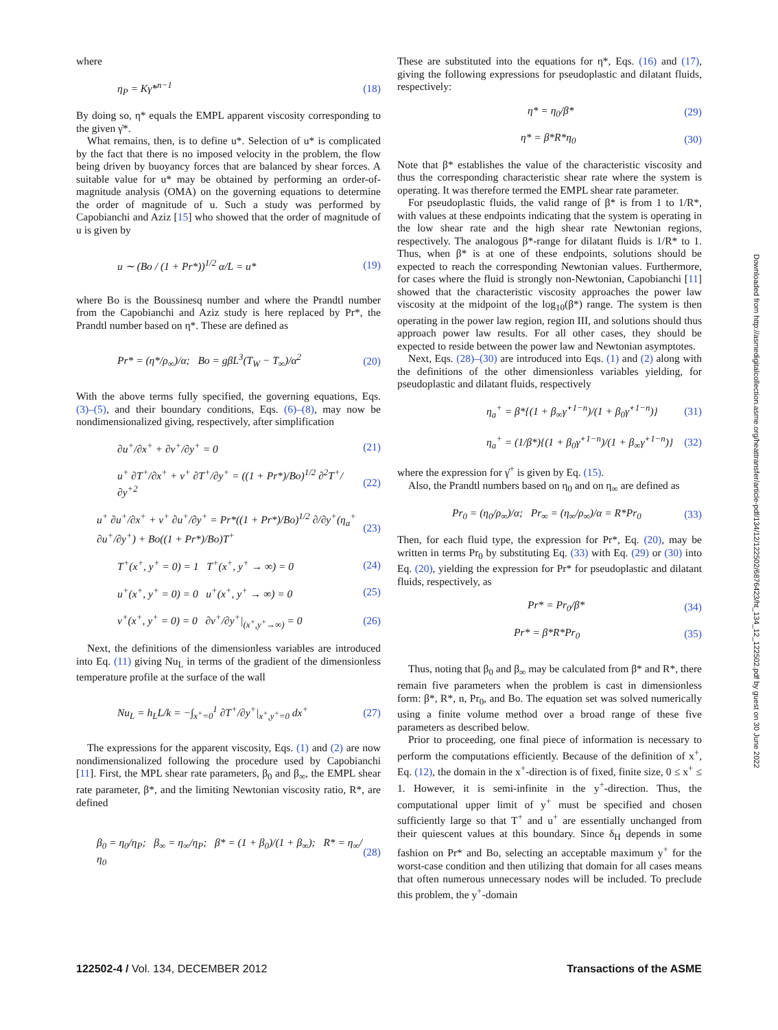where
η<sub>P</sub> = Kγ̇*<sup>n−1</sup> (18)
By doing so, η* equals the EMPL apparent viscosity corresponding to the given γ̇*.
What remains, then, is to define u*. Selection of u* is complicated by the fact that there is no imposed velocity in the problem, the flow being driven by buoyancy forces that are balanced by shear forces. A suitable value for u* may be obtained by performing an order-of-magnitude analysis (OMA) on the governing equations to determine the order of magnitude of u. Such a study was performed by Capobianchi and Aziz [15] who showed that the order of magnitude of u is given by
u ∼ (Bo / (1 + Pr*))<sup>1/2</sup> α/L = u* (19)
where Bo is the Boussinesq number and where the Prandtl number from the Capobianchi and Aziz study is here replaced by Pr*, the Prandtl number based on η*. These are defined as
Pr* = (η*/ρ<sub>∞</sub>)/α; Bo = gβL<sup>3</sup>(T<sub>W</sub> − T<sub>∞</sub>)/α<sup>2</sup> (20)
With the above terms fully specified, the governing equations, Eqs. (3)–(5), and their boundary conditions, Eqs. (6)–(8), may now be nondimensionalized giving, respectively, after simplification
∂u<sup>+</sup>/∂x<sup>+</sup> + ∂v<sup>+</sup>/∂y<sup>+</sup> = 0 (21)
u<sup>+</sup> ∂T<sup>+</sup>/∂x<sup>+</sup> + v<sup>+</sup> ∂T<sup>+</sup>/∂y<sup>+</sup> = ((1 + Pr*)/Bo)<sup>1/2</sup> ∂<sup>2</sup>T<sup>+</sup>/∂y<sup>+2</sup> (22)
u<sup>+</sup> ∂u<sup>+</sup>/∂x<sup>+</sup> + v<sup>+</sup> ∂u<sup>+</sup>/∂y<sup>+</sup> = Pr*((1 + Pr*)/Bo)<sup>1/2</sup> ∂/∂y<sup>+</sup>(η<sub>a</sub><sup>+</sup> ∂u<sup>+</sup>/∂y<sup>+</sup>) + Bo((1 + Pr*)/Bo)T<sup>+</sup> (23)
T<sup>+</sup>(x<sup>+</sup>, y<sup>+</sup> = 0) = 1 T<sup>+</sup>(x<sup>+</sup>, y<sup>+</sup> → ∞) = 0 (24)
u<sup>+</sup>(x<sup>+</sup>, y<sup>+</sup> = 0) = 0 u<sup>+</sup>(x<sup>+</sup>, y<sup>+</sup> → ∞) = 0 (25)
v<sup>+</sup>(x<sup>+</sup>, y<sup>+</sup> = 0) = 0 ∂v<sup>+</sup>/∂y<sup>+</sup>|<sub>(x<sup>+</sup>,y<sup>+</sup>→∞)</sub> = 0 (26)
Next, the definitions of the dimensionless variables are introduced into Eq. (11) giving Nu<sub>L</sub> in terms of the gradient of the dimensionless temperature profile at the surface of the wall
Nu<sub>L</sub> = h<sub>L</sub>L/k = −∫<sub>x<sup>+</sup>=0</sub><sup>1</sup> ∂T<sup>+</sup>/∂y<sup>+</sup>|<sub>x<sup>+</sup>,y<sup>+</sup>=0</sub> dx<sup>+</sup> (27)
The expressions for the apparent viscosity, Eqs. (1) and (2) are now nondimensionalized following the procedure used by Capobianchi [11]. First, the MPL shear rate parameters, β<sub>0</sub> and β<sub>∞</sub>, the EMPL shear rate parameter, β*, and the limiting Newtonian viscosity ratio, R*, are defined
β<sub>0</sub> = η<sub>0</sub>/η<sub>P</sub>; β<sub>∞</sub> = η<sub>∞</sub>/η<sub>P</sub>; β* = (1 + β<sub>0</sub>)/(1 + β<sub>∞</sub>); R* = η<sub>∞</sub>/η<sub>0</sub> (28)
These are substituted into the equations for η*, Eqs. (16) and (17), giving the following expressions for pseudoplastic and dilatant fluids, respectively:
η* = η<sub>0</sub>/β* (29)
η* = β*R*η<sub>0</sub> (30)
Note that β* establishes the value of the characteristic viscosity and thus the corresponding characteristic shear rate where the system is operating. It was therefore termed the EMPL shear rate parameter.
For pseudoplastic fluids, the valid range of β* is from 1 to 1/R*, with values at these endpoints indicating that the system is operating in the low shear rate and the high shear rate Newtonian regions, respectively. The analogous β*-range for dilatant fluids is 1/R* to 1. Thus, when β* is at one of these endpoints, solutions should be expected to reach the corresponding Newtonian values. Furthermore, for cases where the fluid is strongly non-Newtonian, Capobianchi [11] showed that the characteristic viscosity approaches the power law viscosity at the midpoint of the log<sub>10</sub>(β*) range. The system is then operating in the power law region, region III, and solutions should thus approach power law results. For all other cases, they should be expected to reside between the power law and Newtonian asymptotes.
Next, Eqs. (28)–(30) are introduced into Eqs. (1) and (2) along with the definitions of the other dimensionless variables yielding, for pseudoplastic and dilatant fluids, respectively
η<sub>a</sub><sup>+</sup> = β*{(1 + β<sub>∞</sub>γ̇<sup>+1−n</sup>)/(1 + β<sub>0</sub>γ̇<sup>+1−n</sup>)} (31)
η<sub>a</sub><sup>+</sup> = (1/β*){(1 + β<sub>0</sub>γ̇<sup>+1−n</sup>)/(1 + β<sub>∞</sub>γ̇<sup>+1−n</sup>)} (32)
where the expression for γ̇<sup>+</sup> is given by Eq. (15).
Also, the Prandtl numbers based on η<sub>0</sub> and on η<sub>∞</sub> are defined as
Pr<sub>0</sub> = (η<sub>0</sub>/ρ<sub>∞</sub>)/α; Pr<sub>∞</sub> = (η<sub>∞</sub>/ρ<sub>∞</sub>)/α = R*Pr<sub>0</sub> (33)
Then, for each fluid type, the expression for Pr*, Eq. (20), may be written in terms Pr<sub>0</sub> by substituting Eq. (33) with Eq. (29) or (30) into Eq. (20), yielding the expression for Pr* for pseudoplastic and dilatant fluids, respectively, as
Pr* = Pr<sub>0</sub>/β* (34)
Pr* = β*R*Pr<sub>0</sub> (35)
Thus, noting that β<sub>0</sub> and β<sub>∞</sub> may be calculated from β* and R*, there remain five parameters when the problem is cast in dimensionless form: β*, R*, n, Pr<sub>0</sub>, and Bo. The equation set was solved numerically using a finite volume method over a broad range of these five parameters as described below.
Prior to proceeding, one final piece of information is necessary to perform the computations efficiently. Because of the definition of x<sup>+</sup>, Eq. (12), the domain in the x<sup>+</sup>-direction is of fixed, finite size, 0 ≤ x<sup>+</sup> ≤ 1. However, it is semi-infinite in the y<sup>+</sup>-direction. Thus, the computational upper limit of y<sup>+</sup> must be specified and chosen sufficiently large so that T<sup>+</sup> and u<sup>+</sup> are essentially unchanged from their quiescent values at this boundary. Since δ<sub>H</sub> depends in some fashion on Pr* and Bo, selecting an acceptable maximum y<sup>+</sup> for the worst-case condition and then utilizing that domain for all cases means that often numerous unnecessary nodes will be included. To preclude this problem, the y<sup>+</sup>-domain
122502-4 / Vol. 134, DECEMBER 2012 Transactions of the ASME
Downloaded from http://asmedigitalcollection.asme.org/heattransfer/article-pdf/134/12/122502/6876423/ht_134_12_122502.pdf by guest on 30 June 2022